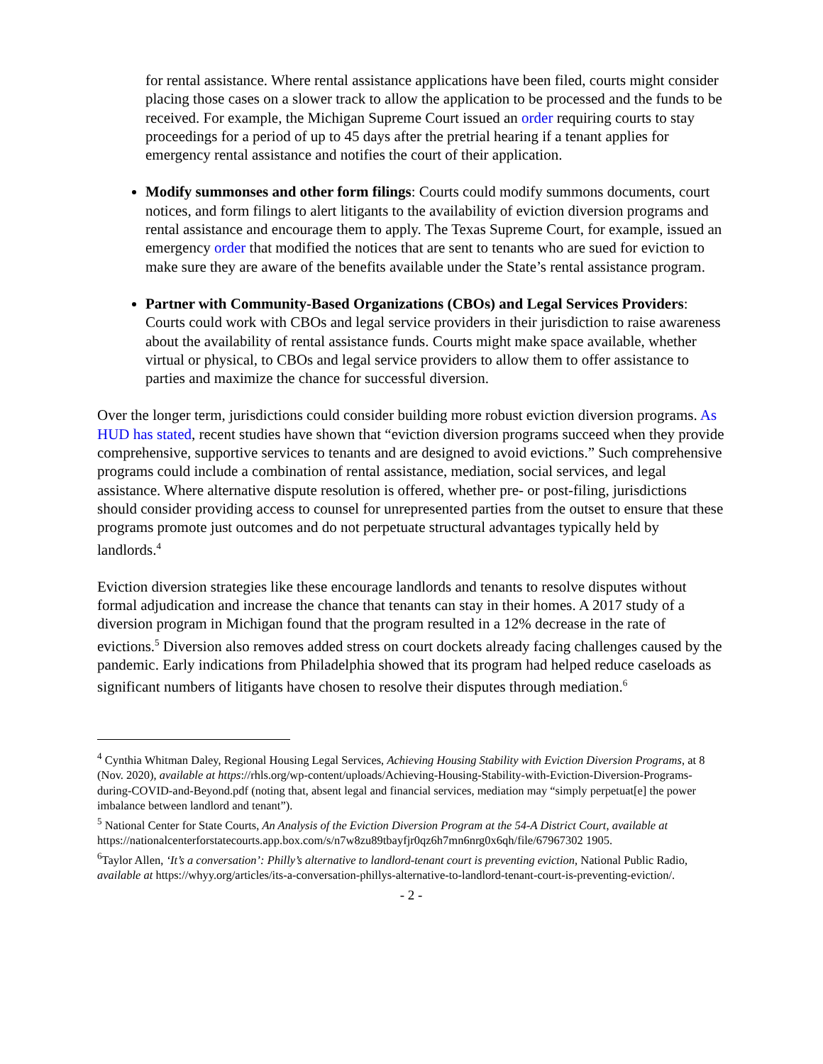for rental assistance. Where rental assistance applications have been filed, courts might consider placing those cases on a slower track to allow the application to be processed and the funds to be received. For example, the Michigan Supreme Court issued an order requiring courts to stay proceedings for a period of up to 45 days after the pretrial hearing if a tenant applies for emergency rental assistance and notifies the court of their application.
Modify summonses and other form filings: Courts could modify summons documents, court notices, and form filings to alert litigants to the availability of eviction diversion programs and rental assistance and encourage them to apply. The Texas Supreme Court, for example, issued an emergency order that modified the notices that are sent to tenants who are sued for eviction to make sure they are aware of the benefits available under the State’s rental assistance program.
Partner with Community-Based Organizations (CBOs) and Legal Services Providers: Courts could work with CBOs and legal service providers in their jurisdiction to raise awareness about the availability of rental assistance funds. Courts might make space available, whether virtual or physical, to CBOs and legal service providers to allow them to offer assistance to parties and maximize the chance for successful diversion.
Over the longer term, jurisdictions could consider building more robust eviction diversion programs. As HUD has stated, recent studies have shown that “eviction diversion programs succeed when they provide comprehensive, supportive services to tenants and are designed to avoid evictions.” Such comprehensive programs could include a combination of rental assistance, mediation, social services, and legal assistance. Where alternative dispute resolution is offered, whether pre- or post-filing, jurisdictions should consider providing access to counsel for unrepresented parties from the outset to ensure that these programs promote just outcomes and do not perpetuate structural advantages typically held by landlords.<sup>4</sup>
Eviction diversion strategies like these encourage landlords and tenants to resolve disputes without formal adjudication and increase the chance that tenants can stay in their homes. A 2017 study of a diversion program in Michigan found that the program resulted in a 12% decrease in the rate of evictions.<sup>5</sup> Diversion also removes added stress on court dockets already facing challenges caused by the pandemic. Early indications from Philadelphia showed that its program had helped reduce caseloads as significant numbers of litigants have chosen to resolve their disputes through mediation.<sup>6</sup>
<sup>4</sup> Cynthia Whitman Daley, Regional Housing Legal Services, Achieving Housing Stability with Eviction Diversion Programs, at 8 (Nov. 2020), available at https://rhls.org/wp-content/uploads/Achieving-Housing-Stability-with-Eviction-Diversion-Programs-during-COVID-and-Beyond.pdf (noting that, absent legal and financial services, mediation may “simply perpetuat[e] the power imbalance between landlord and tenant”).
<sup>5</sup> National Center for State Courts, An Analysis of the Eviction Diversion Program at the 54-A District Court, available at https://nationalcenterforstatecourts.app.box.com/s/n7w8zu89tbayfjr0qz6h7mn6nrg0x6qh/file/67967302 1905.
<sup>6</sup> Taylor Allen, ‘It’s a conversation’: Philly’s alternative to landlord-tenant court is preventing eviction, National Public Radio, available at https://whyy.org/articles/its-a-conversation-phillys-alternative-to-landlord-tenant-court-is-preventing-eviction/.
- 2 -